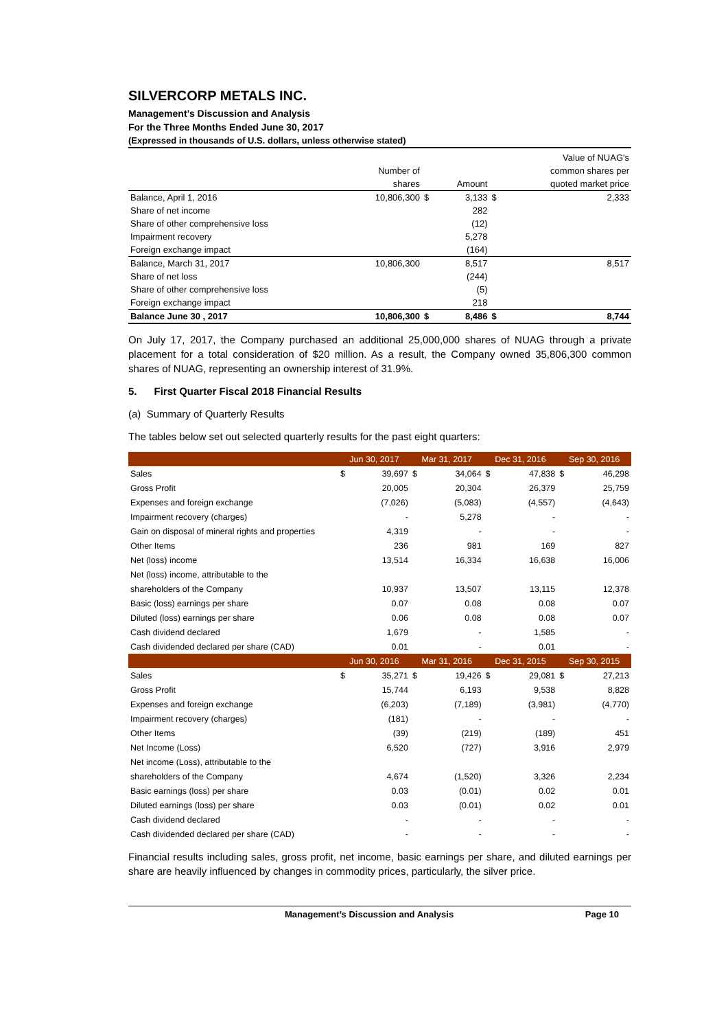SILVERCORP METALS INC.
Management’s Discussion and Analysis
For the Three Months Ended June 30, 2017
(Expressed in thousands of U.S. dollars, unless otherwise stated)
| | | | | | Value of NUAG's |
| | Number of | | | | common shares per |
| | shares | | Amount | | quoted market price |
| Balance, April 1, 2016 | 10,806,300 | $ | 3,133 | $ | 2,333 |
| Share of net income | | | 282 | | |
| Share of other comprehensive loss | | | (12) | | |
| Impairment recovery | | | 5,278 | | |
| Foreign exchange impact | | | (164) | | |
| Balance, March 31, 2017 | 10,806,300 | | 8,517 | | 8,517 |
| Share of net loss | | | (244) | | |
| Share of other comprehensive loss | | | (5) | | |
| Foreign exchange impact | | | 218 | | |
| Balance June 30 , 2017 | 10,806,300 | $ | 8,486 | $ | 8,744 |
On July 17, 2017, the Company purchased an additional 25,000,000 shares of NUAG through a private placement for a total consideration of $20 million. As a result, the Company owned 35,806,300 common shares of NUAG, representing an ownership interest of 31.9%.
5. First Quarter Fiscal 2018 Financial Results
(a) Summary of Quarterly Results
The tables below set out selected quarterly results for the past eight quarters:
| | Jun 30, 2017 | | Mar 31, 2017 | | Dec 31, 2016 | | Sep 30, 2016 | |
| Sales | $ | 39,697 | $ | 34,064 | $ | 47,838 | $ | 46,298 |
| Gross Profit | | 20,005 | | 20,304 | | 26,379 | | 25,759 |
| Expenses and foreign exchange | | (7,026) | | (5,083) | | (4,557) | | (4,643) |
| Impairment recovery (charges) | | - | | 5,278 | | - | | - |
| Gain on disposal of mineral rights and properties | | 4,319 | | - | | - | | - |
| Other Items | | 236 | | 981 | | 169 | | 827 |
| Net (loss) income | | 13,514 | | 16,334 | | 16,638 | | 16,006 |
| Net (loss) income, attributable to the | | | | | | | | |
| shareholders of the Company | | 10,937 | | 13,507 | | 13,115 | | 12,378 |
| Basic (loss) earnings per share | | 0.07 | | 0.08 | | 0.08 | | 0.07 |
| Diluted (loss) earnings per share | | 0.06 | | 0.08 | | 0.08 | | 0.07 |
| Cash dividend declared | | 1,679 | | - | | 1,585 | | - |
| Cash dividended declared per share (CAD) | | 0.01 | | - | | 0.01 | | - |
| | Jun 30, 2016 | | Mar 31, 2016 | | Dec 31, 2015 | | Sep 30, 2015 | |
| Sales | $ | 35,271 | $ | 19,426 | $ | 29,081 | $ | 27,213 |
| Gross Profit | | 15,744 | | 6,193 | | 9,538 | | 8,828 |
| Expenses and foreign exchange | | (6,203) | | (7,189) | | (3,981) | | (4,770) |
| Impairment recovery (charges) | | (181) | | - | | - | | - |
| Other Items | | (39) | | (219) | | (189) | | 451 |
| Net Income (Loss) | | 6,520 | | (727) | | 3,916 | | 2,979 |
| Net income (Loss), attributable to the | | | | | | | | |
| shareholders of the Company | | 4,674 | | (1,520) | | 3,326 | | 2,234 |
| Basic earnings (loss) per share | | 0.03 | | (0.01) | | 0.02 | | 0.01 |
| Diluted earnings (loss) per share | | 0.03 | | (0.01) | | 0.02 | | 0.01 |
| Cash dividend declared | | - | | - | | - | | - |
| Cash dividended declared per share (CAD) | | - | | - | | - | | - |
Financial results including sales, gross profit, net income, basic earnings per share, and diluted earnings per share are heavily influenced by changes in commodity prices, particularly, the silver price.
Management’s Discussion and Analysis Page 10